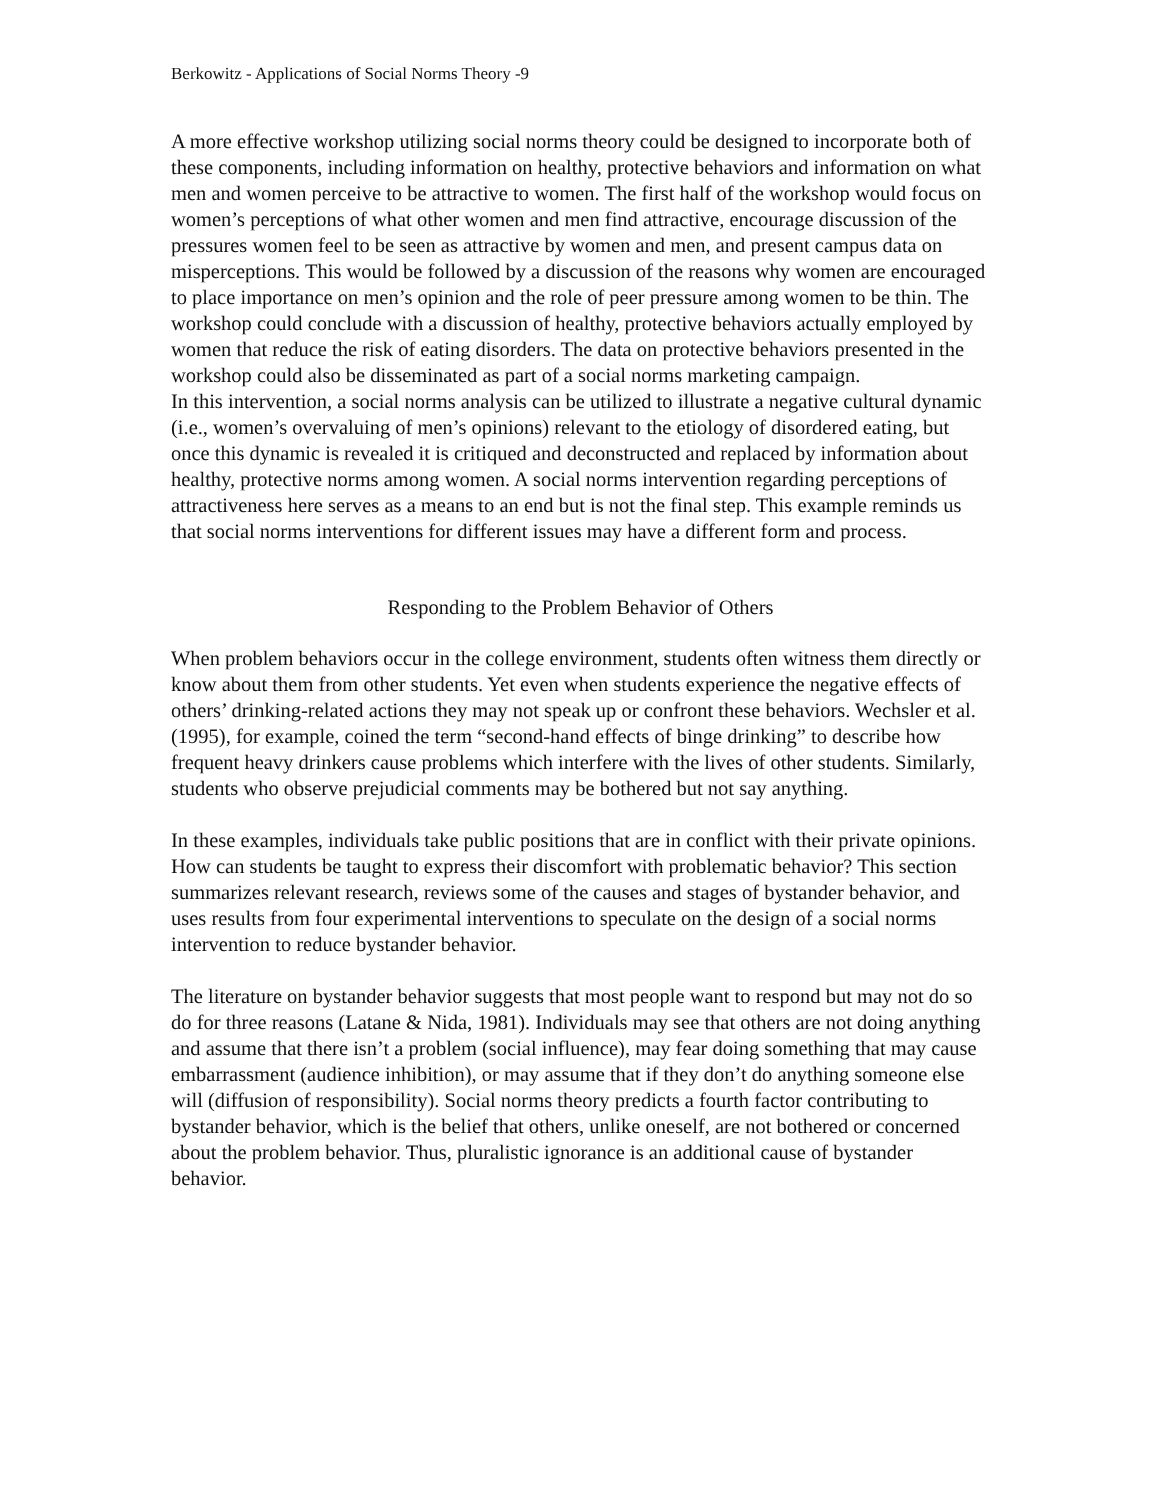Berkowitz - Applications of Social Norms Theory -9
A more effective workshop utilizing social norms theory could be designed to incorporate both of these components, including information on healthy, protective behaviors and information on what men and women perceive to be attractive to women. The first half of the workshop would focus on women’s perceptions of what other women and men find attractive, encourage discussion of the pressures women feel to be seen as attractive by women and men, and present campus data on misperceptions. This would be followed by a discussion of the reasons why women are encouraged to place importance on men’s opinion and the role of peer pressure among women to be thin. The workshop could conclude with a discussion of healthy, protective behaviors actually employed by women that reduce the risk of eating disorders. The data on protective behaviors presented in the workshop could also be disseminated as part of a social norms marketing campaign.
In this intervention, a social norms analysis can be utilized to illustrate a negative cultural dynamic (i.e., women’s overvaluing of men’s opinions) relevant to the etiology of disordered eating, but once this dynamic is revealed it is critiqued and deconstructed and replaced by information about healthy, protective norms among women. A social norms intervention regarding perceptions of attractiveness here serves as a means to an end but is not the final step. This example reminds us that social norms interventions for different issues may have a different form and process.
Responding to the Problem Behavior of Others
When problem behaviors occur in the college environment, students often witness them directly or know about them from other students. Yet even when students experience the negative effects of others’ drinking-related actions they may not speak up or confront these behaviors. Wechsler et al. (1995), for example, coined the term “second-hand effects of binge drinking” to describe how frequent heavy drinkers cause problems which interfere with the lives of other students. Similarly, students who observe prejudicial comments may be bothered but not say anything.
In these examples, individuals take public positions that are in conflict with their private opinions. How can students be taught to express their discomfort with problematic behavior? This section summarizes relevant research, reviews some of the causes and stages of bystander behavior, and uses results from four experimental interventions to speculate on the design of a social norms intervention to reduce bystander behavior.
The literature on bystander behavior suggests that most people want to respond but may not do so do for three reasons (Latane & Nida, 1981). Individuals may see that others are not doing anything and assume that there isn’t a problem (social influence), may fear doing something that may cause embarrassment (audience inhibition), or may assume that if they don’t do anything someone else will (diffusion of responsibility). Social norms theory predicts a fourth factor contributing to bystander behavior, which is the belief that others, unlike oneself, are not bothered or concerned about the problem behavior. Thus, pluralistic ignorance is an additional cause of bystander behavior.